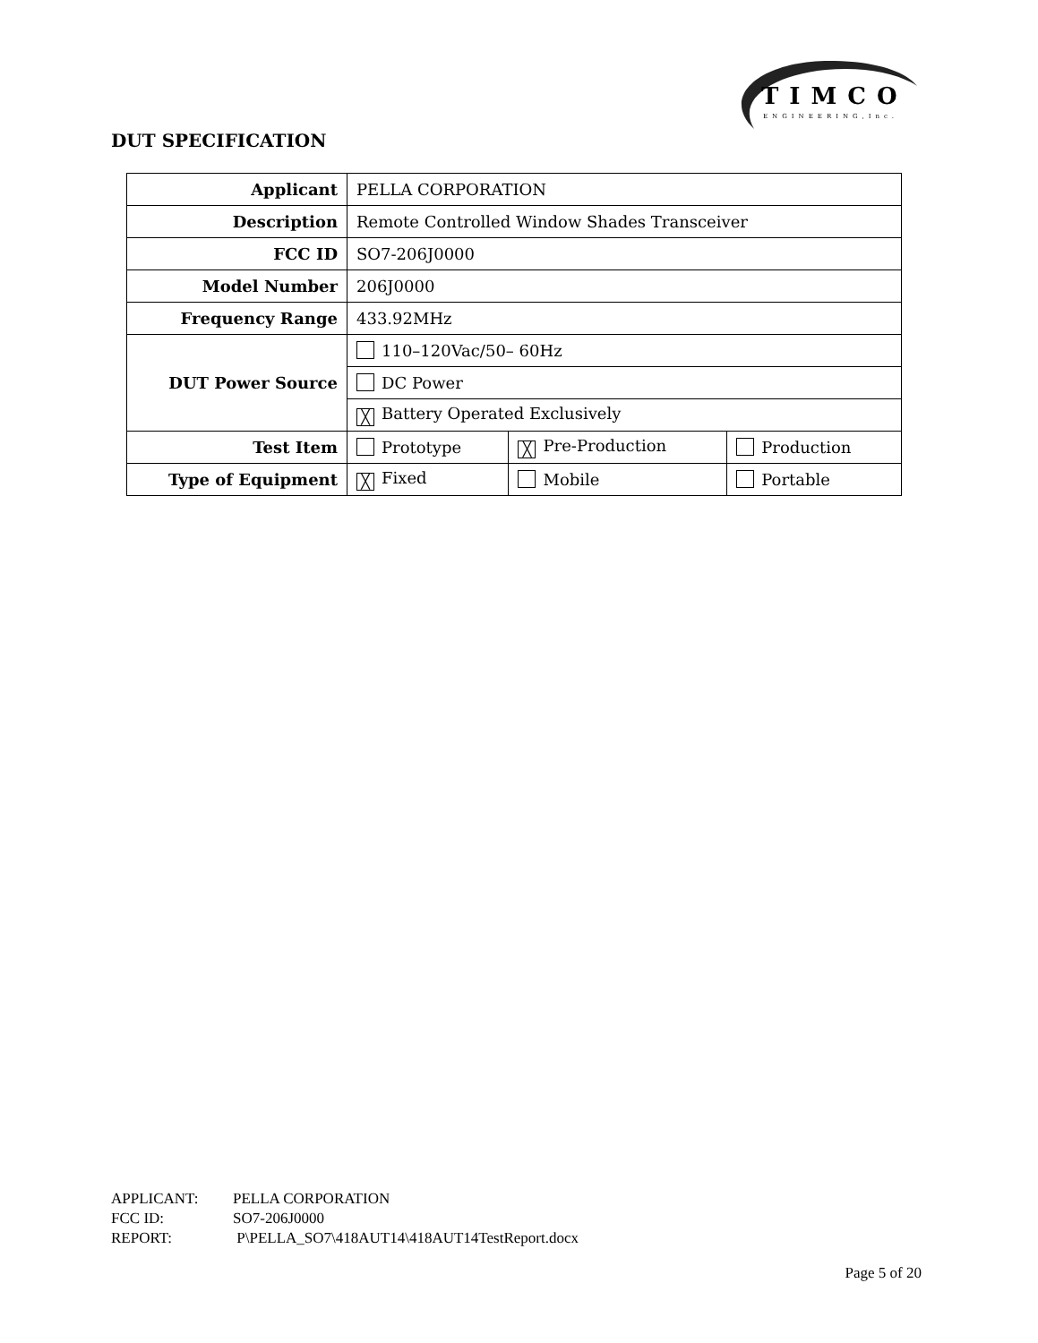TIMCO
ENGINEERING,Inc.
DUT SPECIFICATION
| Applicant | PELLA CORPORATION | | |
| Description | Remote Controlled Window Shades Transceiver | | |
| FCC ID | SO7-206J0000 | | |
| Model Number | 206J0000 | | |
| Frequency Range | 433.92MHz | | |
| DUT Power Source | 110–120Vac/50– 60Hz | | |
| | DC Power | | |
| | ╳ Battery Operated Exclusively | | |
| Test Item | Prototype | ╳ Pre-Production | Production |
| Type of Equipment | ╳ Fixed | Mobile | Portable |
APPLICANT: PELLA CORPORATION
FCC ID: SO7-206J0000
REPORT: P\PELLA_SO7\418AUT14\418AUT14TestReport.docx
Page 5 of 20